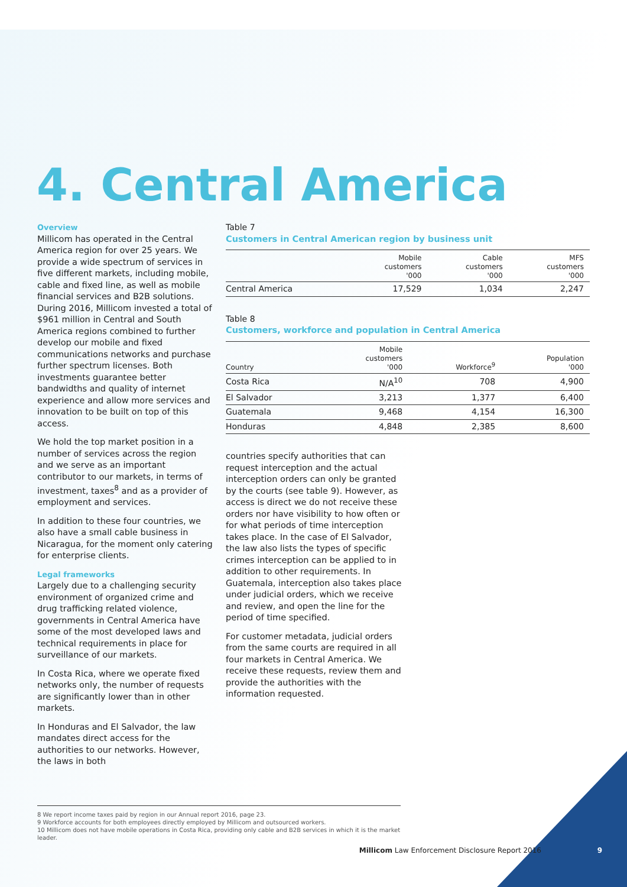4. Central America
Overview
Millicom has operated in the Central America region for over 25 years. We provide a wide spectrum of services in five different markets, including mobile, cable and fixed line, as well as mobile financial services and B2B solutions. During 2016, Millicom invested a total of $961 million in Central and South America regions combined to further develop our mobile and fixed communications networks and purchase further spectrum licenses. Both investments guarantee better bandwidths and quality of internet experience and allow more services and innovation to be built on top of this access.
We hold the top market position in a number of services across the region and we serve as an important contributor to our markets, in terms of investment, taxes<sup>8</sup> and as a provider of employment and services.
In addition to these four countries, we also have a small cable business in Nicaragua, for the moment only catering for enterprise clients.
Legal frameworks
Largely due to a challenging security environment of organized crime and drug trafficking related violence, governments in Central America have some of the most developed laws and technical requirements in place for surveillance of our markets.
In Costa Rica, where we operate fixed networks only, the number of requests are significantly lower than in other markets.
In Honduras and El Salvador, the law mandates direct access for the authorities to our networks. However, the laws in both
Table 7
Customers in Central American region by business unit
| | Mobile customers '000 | Cable customers '000 | MFS customers '000 |
| --- | --- | --- | --- |
| Central America | 17,529 | 1,034 | 2,247 |
Table 8
Customers, workforce and population in Central America
| Country | Mobile customers '000 | Workforce<sup>9</sup> | Population '000 |
| --- | --- | --- | --- |
| Costa Rica | N/A<sup>10</sup> | 708 | 4,900 |
| El Salvador | 3,213 | 1,377 | 6,400 |
| Guatemala | 9,468 | 4,154 | 16,300 |
| Honduras | 4,848 | 2,385 | 8,600 |
countries specify authorities that can request interception and the actual interception orders can only be granted by the courts (see table 9). However, as access is direct we do not receive these orders nor have visibility to how often or for what periods of time interception takes place. In the case of El Salvador, the law also lists the types of specific crimes interception can be applied to in addition to other requirements. In Guatemala, interception also takes place under judicial orders, which we receive and review, and open the line for the period of time specified.
For customer metadata, judicial orders from the same courts are required in all four markets in Central America. We receive these requests, review them and provide the authorities with the information requested.
8 We report income taxes paid by region in our Annual report 2016, page 23.
9 Workforce accounts for both employees directly employed by Millicom and outsourced workers.
10 Millicom does not have mobile operations in Costa Rica, providing only cable and B2B services in which it is the market leader.
Millicom Law Enforcement Disclosure Report 2016
9